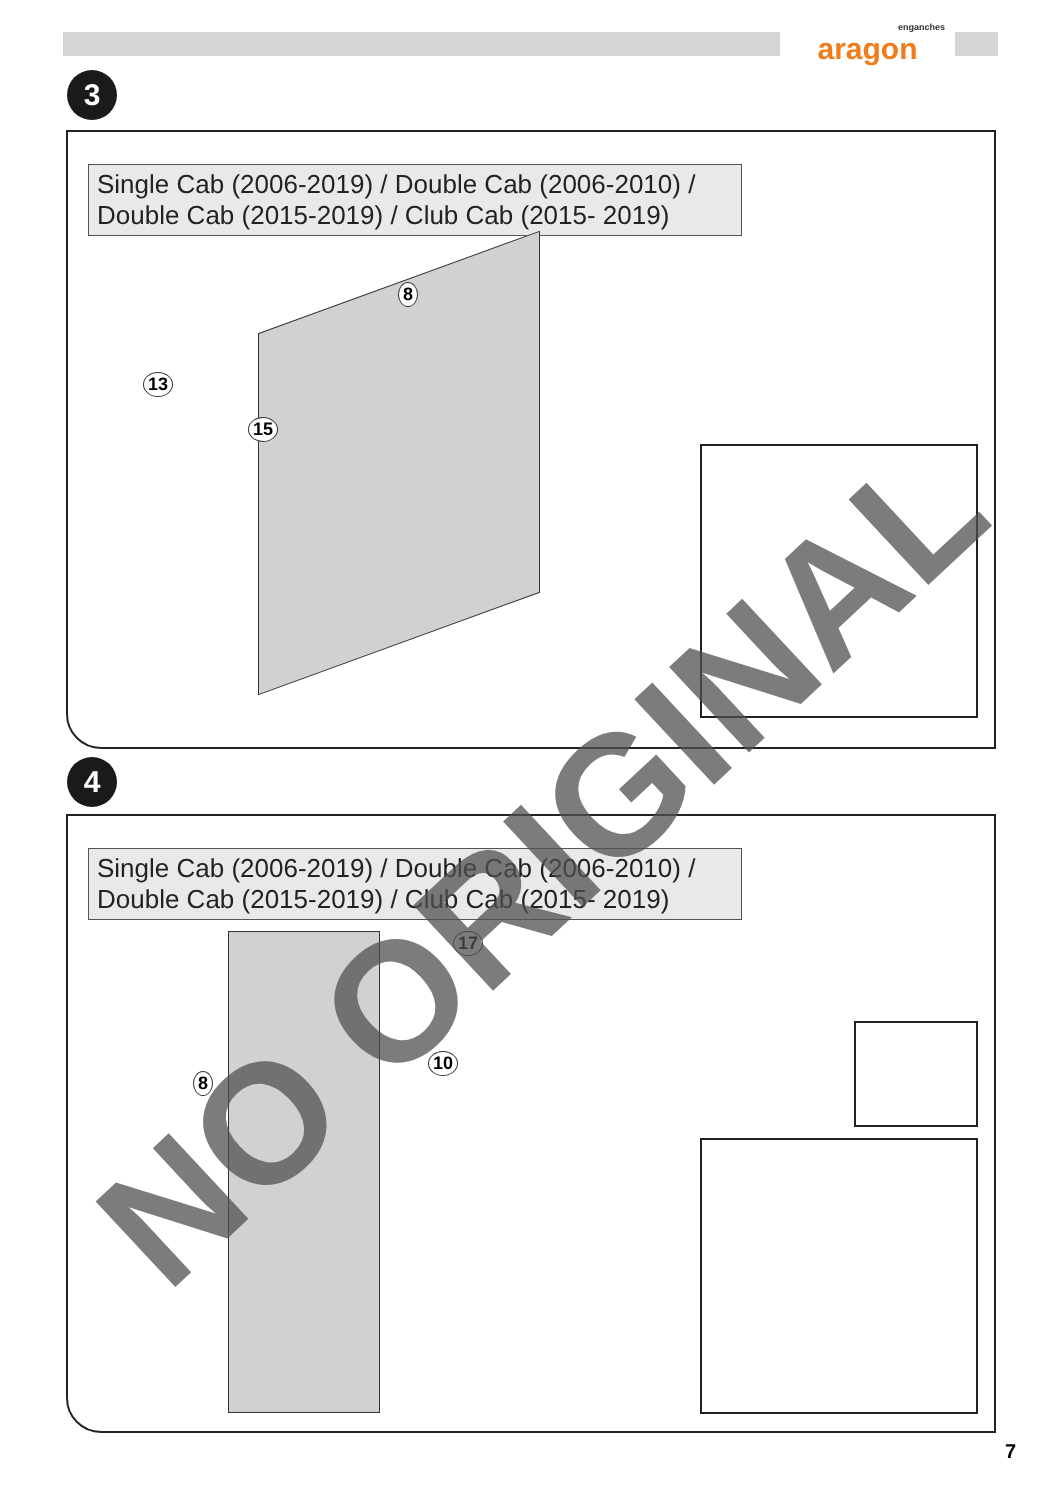enganches
aragon
3
Single Cab (2006-2019) / Double Cab (2006-2010) / Double Cab (2015-2019) / Club Cab (2015- 2019)
8
13
15
4
Single Cab (2006-2019) / Double Cab (2006-2010) / Double Cab (2015-2019) / Club Cab (2015- 2019)
17
10
8
NO ORIGINAL
7